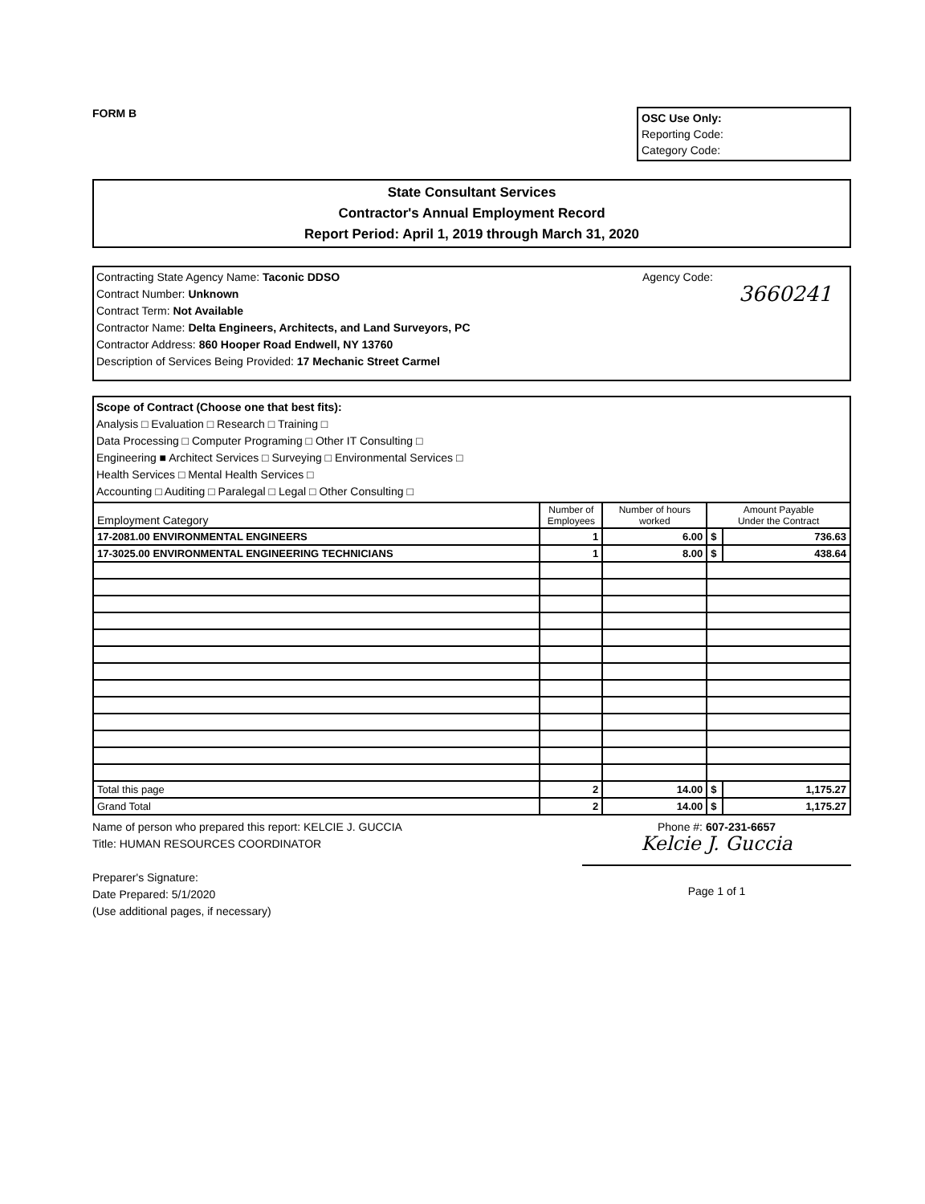FORM B
OSC Use Only:
Reporting Code:
Category Code:
State Consultant Services
Contractor's Annual Employment Record
Report Period: April 1, 2019 through March 31, 2020
Contracting State Agency Name: Taconic DDSO
Contract Number: Unknown
Contract Term: Not Available
Contractor Name: Delta Engineers, Architects, and Land Surveyors, PC
Contractor Address: 860 Hooper Road Endwell, NY 13760
Description of Services Being Provided: 17 Mechanic Street Carmel
Agency Code:
3660241
Scope of Contract (Choose one that best fits):
Analysis □ Evaluation □ Research □ Training □
Data Processing □ Computer Programing □ Other IT Consulting □
Engineering ■ Architect Services □ Surveying □ Environmental Services □
Health Services □ Mental Health Services □
Accounting □ Auditing □ Paralegal □ Legal □ Other Consulting □
| Employment Category | Number of Employees | Number of hours worked | Amount Payable Under the Contract | |
| --- | --- | --- | --- | --- |
| 17-2081.00 ENVIRONMENTAL ENGINEERS | 1 | 6.00 | $ | 736.63 |
| 17-3025.00 ENVIRONMENTAL ENGINEERING TECHNICIANS | 1 | 8.00 | $ | 438.64 |
| Total this page | 2 | 14.00 | $ | 1,175.27 |
| Grand Total | 2 | 14.00 | $ | 1,175.27 |
Name of person who prepared this report: KELCIE J. GUCCIA
Title: HUMAN RESOURCES COORDINATOR
Preparer's Signature:
Date Prepared: 5/1/2020
(Use additional pages, if necessary)
Phone #: 607-231-6657
Kelcie J. Guccia
Page 1 of 1